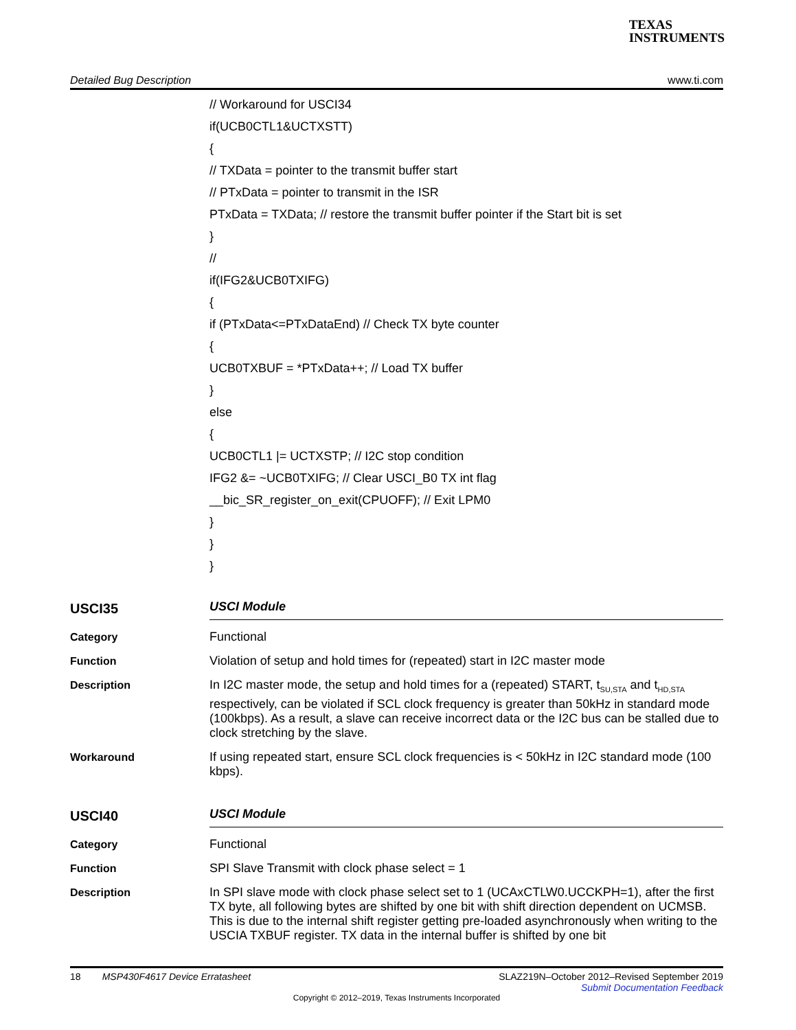TEXAS
INSTRUMENTS
Detailed Bug Description www.ti.com
// Workaround for USCI34
if(UCB0CTL1&UCTXSTT)
{
// TXData = pointer to the transmit buffer start
// PTxData = pointer to transmit in the ISR
PTxData = TXData; // restore the transmit buffer pointer if the Start bit is set
}
//
if(IFG2&UCB0TXIFG)
{
if (PTxData<=PTxDataEnd) // Check TX byte counter
{
UCB0TXBUF = *PTxData++; // Load TX buffer
}
else
{
UCB0CTL1 |= UCTXSTP; // I2C stop condition
IFG2 &= ~UCB0TXIFG; // Clear USCI_B0 TX int flag
__bic_SR_register_on_exit(CPUOFF); // Exit LPM0
}
}
}
USCI35
USCI Module
Category
Functional
Function
Violation of setup and hold times for (repeated) start in I2C master mode
Description
In I2C master mode, the setup and hold times for a (repeated) START, t<sub>SU,STA</sub> and t<sub>HD,STA</sub> respectively, can be violated if SCL clock frequency is greater than 50kHz in standard mode (100kbps). As a result, a slave can receive incorrect data or the I2C bus can be stalled due to clock stretching by the slave.
Workaround
If using repeated start, ensure SCL clock frequencies is < 50kHz in I2C standard mode (100 kbps).
USCI40
USCI Module
Category
Functional
Function
SPI Slave Transmit with clock phase select = 1
Description
In SPI slave mode with clock phase select set to 1 (UCAxCTLW0.UCCKPH=1), after the first TX byte, all following bytes are shifted by one bit with shift direction dependent on UCMSB. This is due to the internal shift register getting pre-loaded asynchronously when writing to the USCIA TXBUF register. TX data in the internal buffer is shifted by one bit
18 MSP430F4617 Device Erratasheet SLAZ219N–October 2012–Revised September 2019
Submit Documentation Feedback
Copyright © 2012–2019, Texas Instruments Incorporated